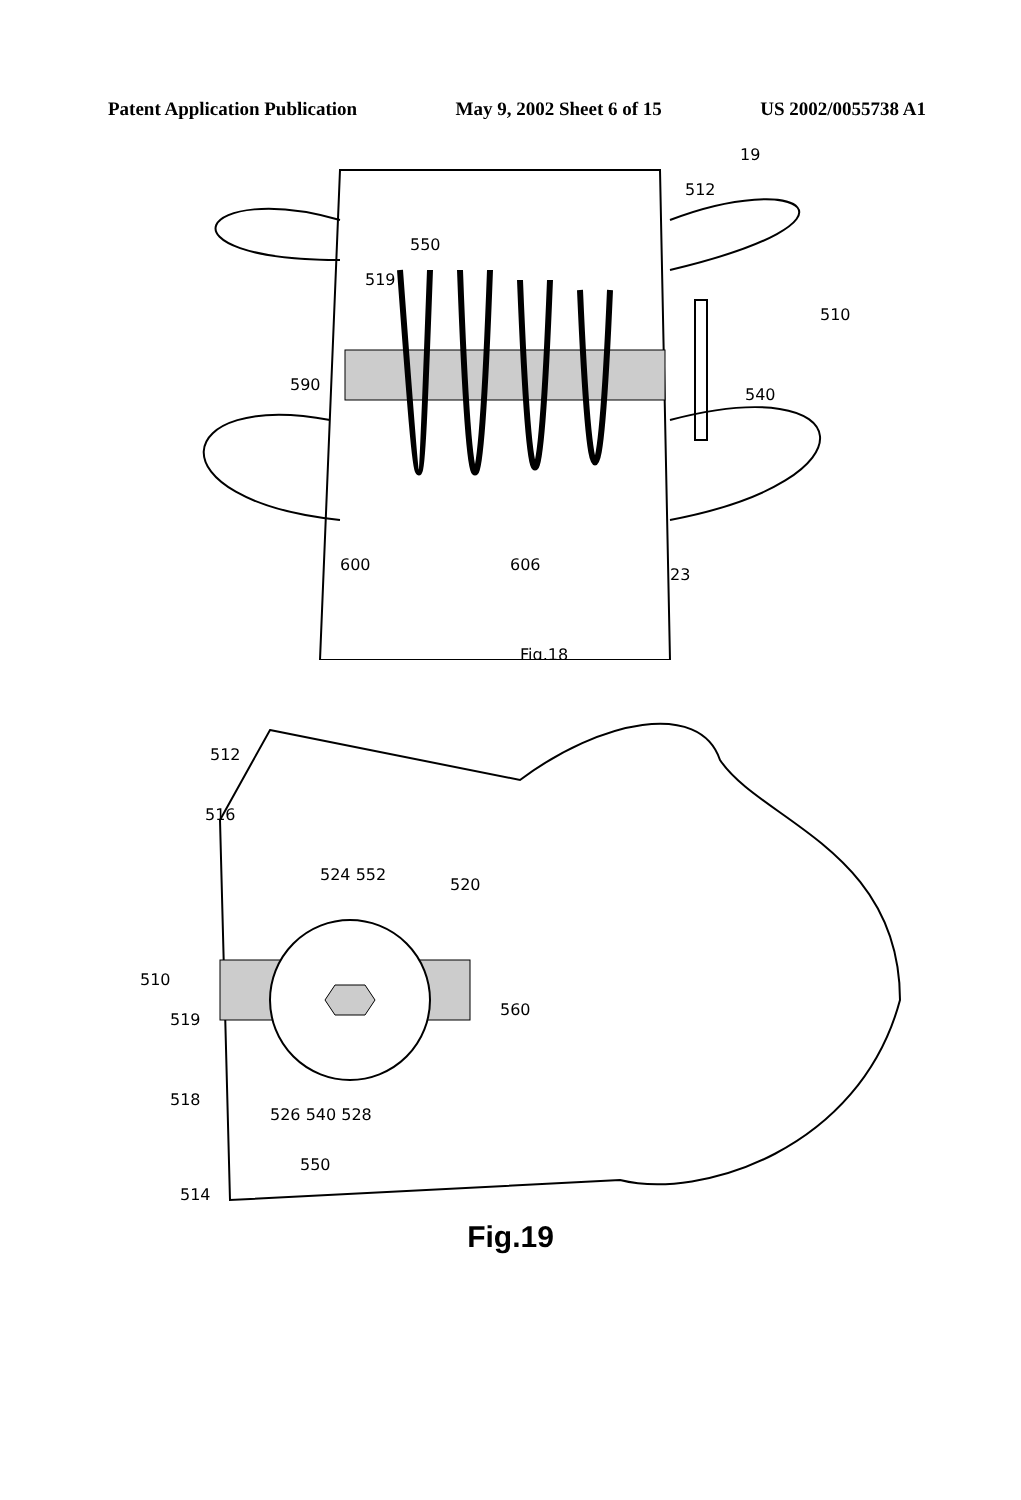Patent Application Publication May 9, 2002 Sheet 6 of 15 US 2002/0055738 A1
19
512
550
519
590
540
600
606
23
510
Fig.18
Fig.18
512
516
524 552
520
510
519
560
518
526 540 528
550
514
Fig.19